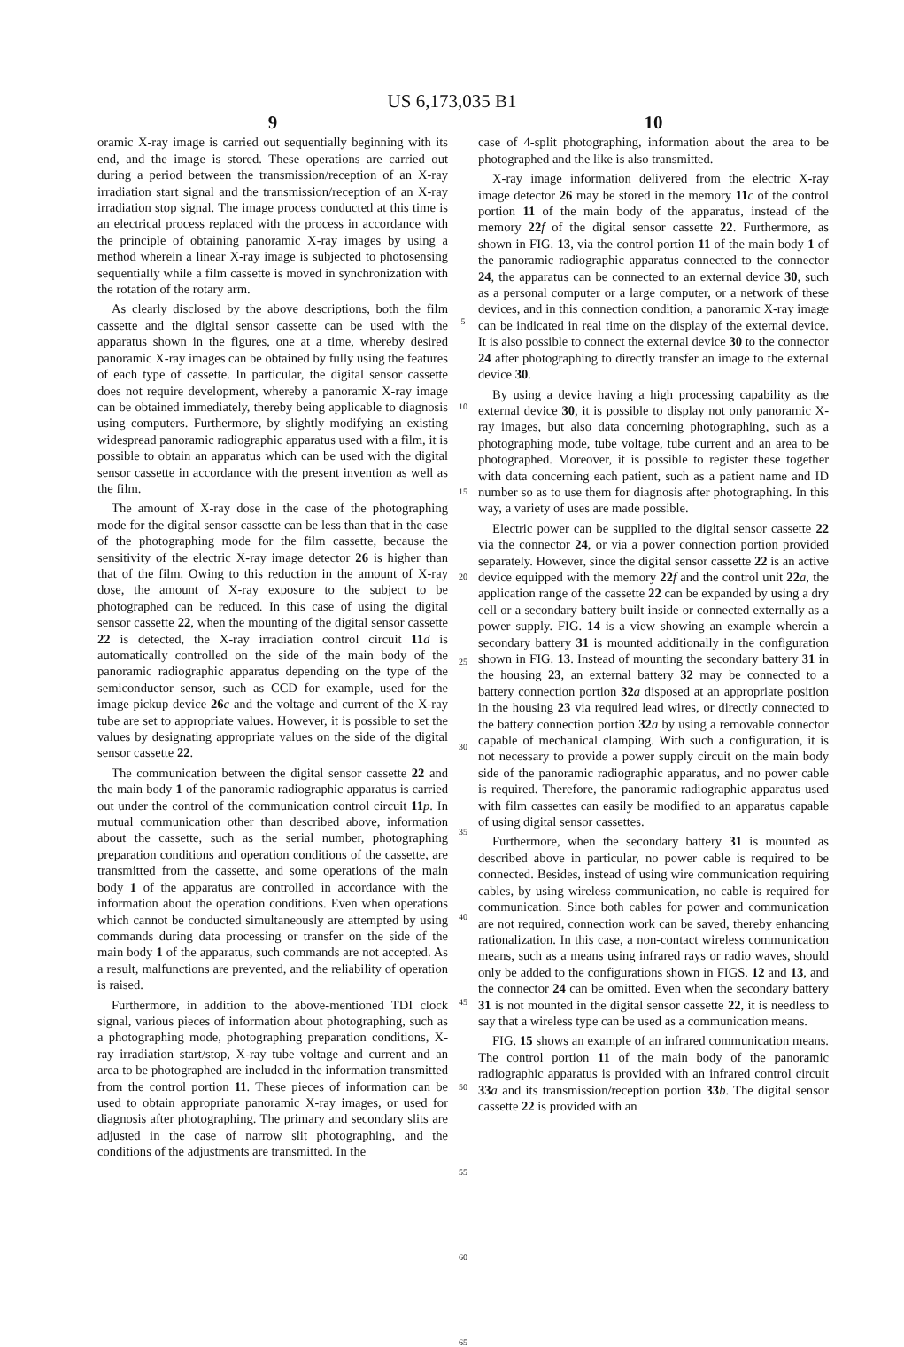US 6,173,035 B1
9
oramic X-ray image is carried out sequentially beginning with its end, and the image is stored. These operations are carried out during a period between the transmission/reception of an X-ray irradiation start signal and the transmission/reception of an X-ray irradiation stop signal. The image process conducted at this time is an electrical process replaced with the process in accordance with the principle of obtaining panoramic X-ray images by using a method wherein a linear X-ray image is subjected to photosensing sequentially while a film cassette is moved in synchronization with the rotation of the rotary arm.
As clearly disclosed by the above descriptions, both the film cassette and the digital sensor cassette can be used with the apparatus shown in the figures, one at a time, whereby desired panoramic X-ray images can be obtained by fully using the features of each type of cassette. In particular, the digital sensor cassette does not require development, whereby a panoramic X-ray image can be obtained immediately, thereby being applicable to diagnosis using computers. Furthermore, by slightly modifying an existing widespread panoramic radiographic apparatus used with a film, it is possible to obtain an apparatus which can be used with the digital sensor cassette in accordance with the present invention as well as the film.
The amount of X-ray dose in the case of the photographing mode for the digital sensor cassette can be less than that in the case of the photographing mode for the film cassette, because the sensitivity of the electric X-ray image detector 26 is higher than that of the film. Owing to this reduction in the amount of X-ray dose, the amount of X-ray exposure to the subject to be photographed can be reduced. In this case of using the digital sensor cassette 22, when the mounting of the digital sensor cassette 22 is detected, the X-ray irradiation control circuit 11 d is automatically controlled on the side of the main body of the panoramic radiographic apparatus depending on the type of the semiconductor sensor, such as CCD for example, used for the image pickup device 26 c and the voltage and current of the X-ray tube are set to appropriate values. However, it is possible to set the values by designating appropriate values on the side of the digital sensor cassette 22.
The communication between the digital sensor cassette 22 and the main body 1 of the panoramic radiographic apparatus is carried out under the control of the communication control circuit 11 p. In mutual communication other than described above, information about the cassette, such as the serial number, photographing preparation conditions and operation conditions of the cassette, are transmitted from the cassette, and some operations of the main body 1 of the apparatus are controlled in accordance with the information about the operation conditions. Even when operations which cannot be conducted simultaneously are attempted by using commands during data processing or transfer on the side of the main body 1 of the apparatus, such commands are not accepted. As a result, malfunctions are prevented, and the reliability of operation is raised.
Furthermore, in addition to the above-mentioned TDI clock signal, various pieces of information about photographing, such as a photographing mode, photographing preparation conditions, X-ray irradiation start/stop, X-ray tube voltage and current and an area to be photographed are included in the information transmitted from the control portion 11. These pieces of information can be used to obtain appropriate panoramic X-ray images, or used for diagnosis after photographing. The primary and secondary slits are adjusted in the case of narrow slit photographing, and the conditions of the adjustments are transmitted. In the
5
10
15
20
25
30
35
40
45
50
55
60
65
10
case of 4-split photographing, information about the area to be photographed and the like is also transmitted.
X-ray image information delivered from the electric X-ray image detector 26 may be stored in the memory 11 c of the control portion 11 of the main body of the apparatus, instead of the memory 22 f of the digital sensor cassette 22. Furthermore, as shown in FIG. 13, via the control portion 11 of the main body 1 of the panoramic radiographic apparatus connected to the connector 24, the apparatus can be connected to an external device 30, such as a personal computer or a large computer, or a network of these devices, and in this connection condition, a panoramic X-ray image can be indicated in real time on the display of the external device. It is also possible to connect the external device 30 to the connector 24 after photographing to directly transfer an image to the external device 30.
By using a device having a high processing capability as the external device 30, it is possible to display not only panoramic X-ray images, but also data concerning photographing, such as a photographing mode, tube voltage, tube current and an area to be photographed. Moreover, it is possible to register these together with data concerning each patient, such as a patient name and ID number so as to use them for diagnosis after photographing. In this way, a variety of uses are made possible.
Electric power can be supplied to the digital sensor cassette 22 via the connector 24, or via a power connection portion provided separately. However, since the digital sensor cassette 22 is an active device equipped with the memory 22 f and the control unit 22 a, the application range of the cassette 22 can be expanded by using a dry cell or a secondary battery built inside or connected externally as a power supply. FIG. 14 is a view showing an example wherein a secondary battery 31 is mounted additionally in the configuration shown in FIG. 13. Instead of mounting the secondary battery 31 in the housing 23, an external battery 32 may be connected to a battery connection portion 32 a disposed at an appropriate position in the housing 23 via required lead wires, or directly connected to the battery connection portion 32 a by using a removable connector capable of mechanical clamping. With such a configuration, it is not necessary to provide a power supply circuit on the main body side of the panoramic radiographic apparatus, and no power cable is required. Therefore, the panoramic radiographic apparatus used with film cassettes can easily be modified to an apparatus capable of using digital sensor cassettes.
Furthermore, when the secondary battery 31 is mounted as described above in particular, no power cable is required to be connected. Besides, instead of using wire communication requiring cables, by using wireless communication, no cable is required for communication. Since both cables for power and communication are not required, connection work can be saved, thereby enhancing rationalization. In this case, a non-contact wireless communication means, such as a means using infrared rays or radio waves, should only be added to the configurations shown in FIGS. 12 and 13, and the connector 24 can be omitted. Even when the secondary battery 31 is not mounted in the digital sensor cassette 22, it is needless to say that a wireless type can be used as a communication means.
FIG. 15 shows an example of an infrared communication means. The control portion 11 of the main body of the panoramic radiographic apparatus is provided with an infrared control circuit 33 a and its transmission/reception portion 33 b. The digital sensor cassette 22 is provided with an